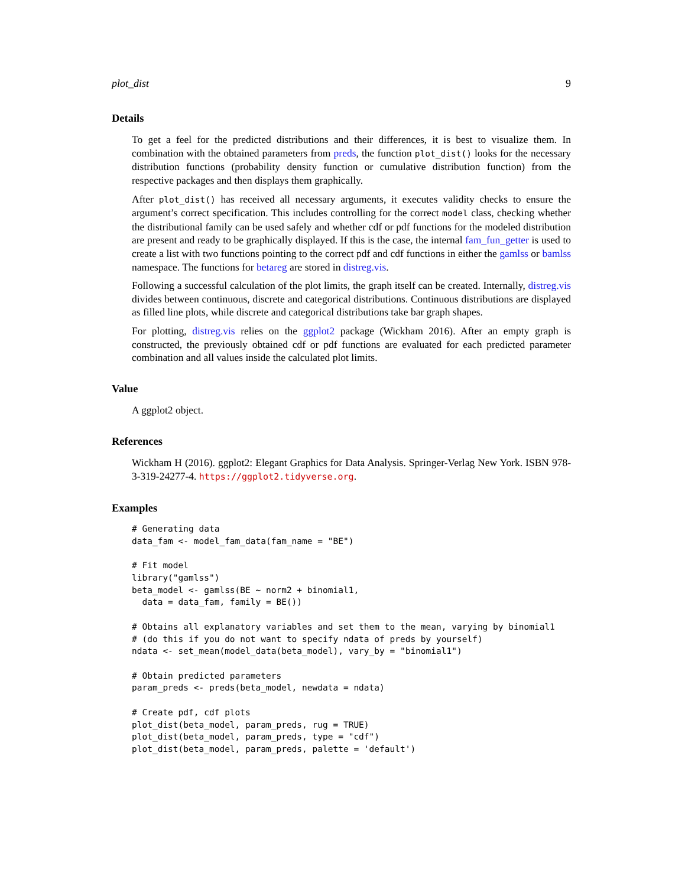plot_dist 9
Details
To get a feel for the predicted distributions and their differences, it is best to visualize them. In combination with the obtained parameters from preds, the function plot_dist() looks for the necessary distribution functions (probability density function or cumulative distribution function) from the respective packages and then displays them graphically.
After plot_dist() has received all necessary arguments, it executes validity checks to ensure the argument’s correct specification. This includes controlling for the correct model class, checking whether the distributional family can be used safely and whether cdf or pdf functions for the modeled distribution are present and ready to be graphically displayed. If this is the case, the internal fam_fun_getter is used to create a list with two functions pointing to the correct pdf and cdf functions in either the gamlss or bamlss namespace. The functions for betareg are stored in distreg.vis.
Following a successful calculation of the plot limits, the graph itself can be created. Internally, distreg.vis divides between continuous, discrete and categorical distributions. Continuous distributions are displayed as filled line plots, while discrete and categorical distributions take bar graph shapes.
For plotting, distreg.vis relies on the ggplot2 package (Wickham 2016). After an empty graph is constructed, the previously obtained cdf or pdf functions are evaluated for each predicted parameter combination and all values inside the calculated plot limits.
Value
A ggplot2 object.
References
Wickham H (2016). ggplot2: Elegant Graphics for Data Analysis. Springer-Verlag New York. ISBN 978-3-319-24277-4. https://ggplot2.tidyverse.org.
Examples
# Generating data
data_fam <- model_fam_data(fam_name = "BE")

# Fit model
library("gamlss")
beta_model <- gamlss(BE ~ norm2 + binomial1,
  data = data_fam, family = BE())

# Obtains all explanatory variables and set them to the mean, varying by binomial1
# (do this if you do not want to specify ndata of preds by yourself)
ndata <- set_mean(model_data(beta_model), vary_by = "binomial1")

# Obtain predicted parameters
param_preds <- preds(beta_model, newdata = ndata)

# Create pdf, cdf plots
plot_dist(beta_model, param_preds, rug = TRUE)
plot_dist(beta_model, param_preds, type = "cdf")
plot_dist(beta_model, param_preds, palette = 'default')